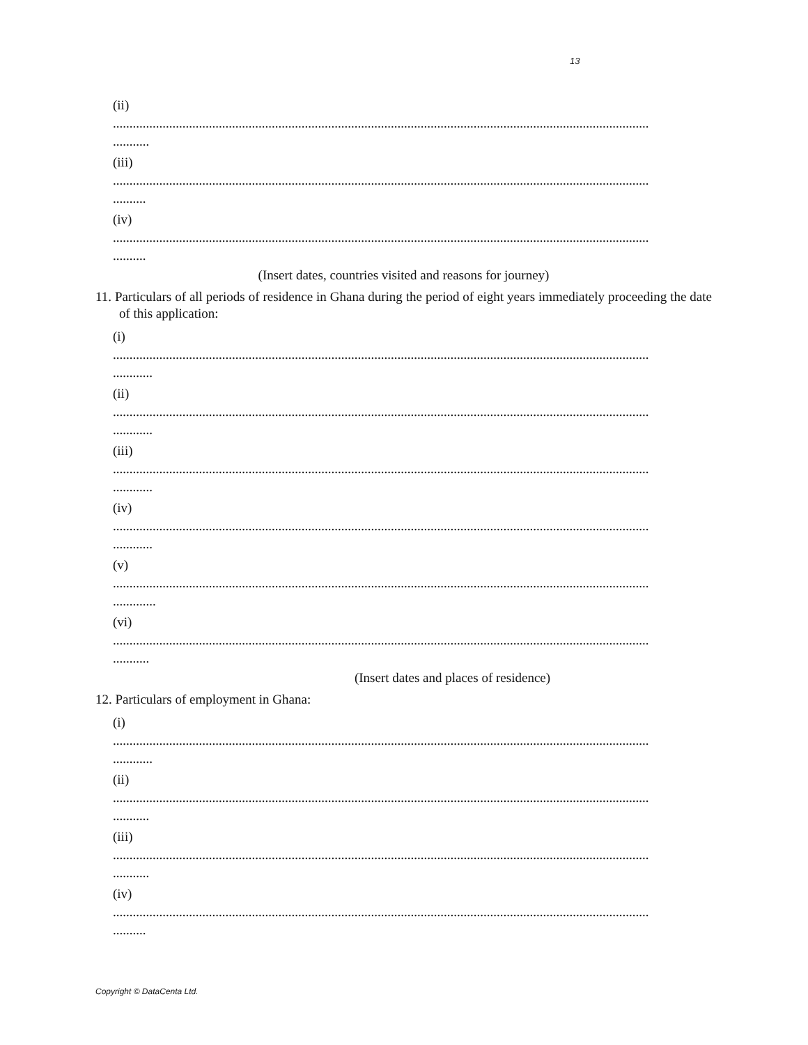13
(ii)
..................................................................................................................................................................
...........
(iii)
..................................................................................................................................................................
..........
(iv)
..................................................................................................................................................................
..........
(Insert dates, countries visited and reasons for journey)
11. Particulars of all periods of residence in Ghana during the period of eight years immediately proceeding the date of this application:
(i)
..................................................................................................................................................................
............
(ii)
..................................................................................................................................................................
............
(iii)
..................................................................................................................................................................
............
(iv)
..................................................................................................................................................................
............
(v)
..................................................................................................................................................................
.............
(vi)
..................................................................................................................................................................
...........
(Insert dates and places of residence)
12. Particulars of employment in Ghana:
(i)
..................................................................................................................................................................
............
(ii)
..................................................................................................................................................................
...........
(iii)
..................................................................................................................................................................
...........
(iv)
..................................................................................................................................................................
..........
Copyright © DataCenta Ltd.